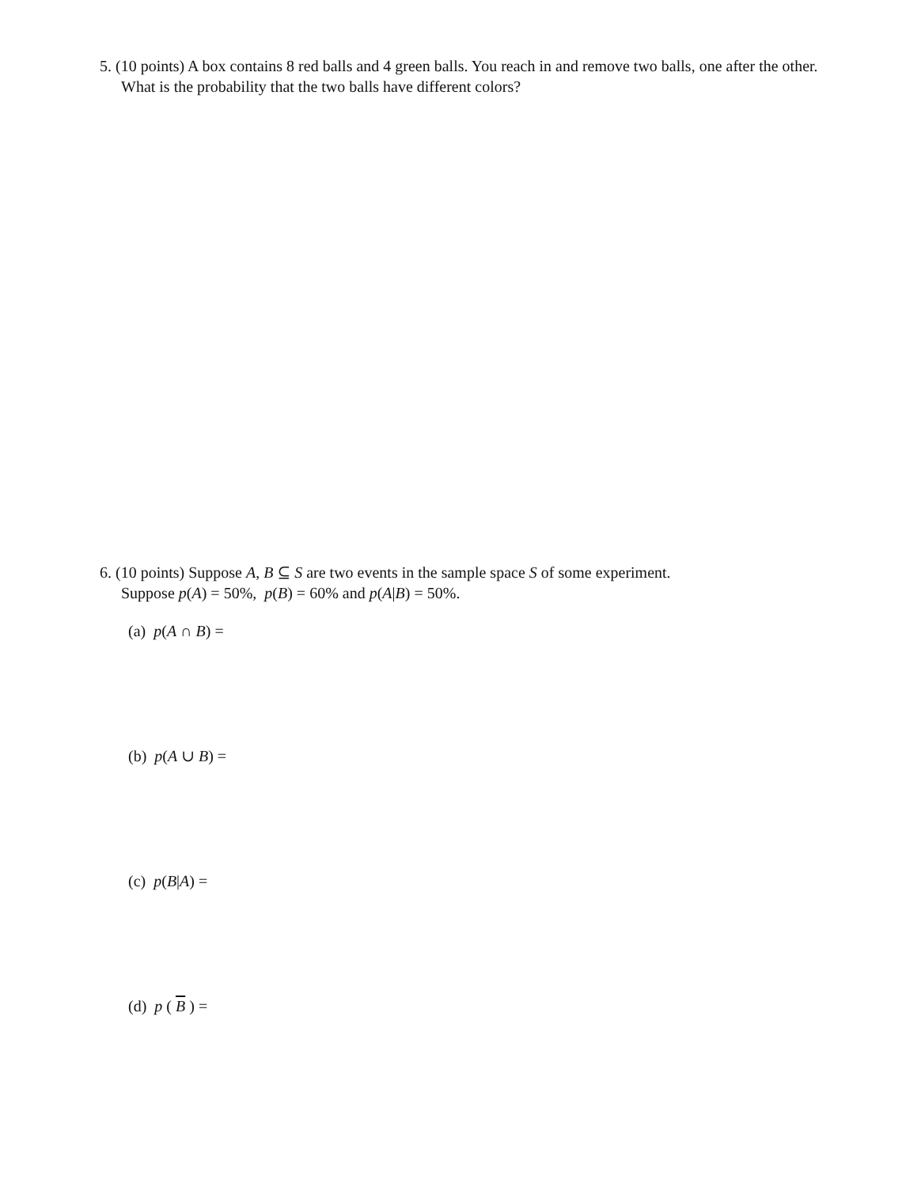5. (10 points) A box contains 8 red balls and 4 green balls. You reach in and remove two balls, one after the other. What is the probability that the two balls have different colors?
6. (10 points) Suppose A, B ⊆ S are two events in the sample space S of some experiment.
Suppose p(A) = 50%, p(B) = 60% and p(A|B) = 50%.
(a) p(A ∩ B) =
(b) p(A ∪ B) =
(c) p(B|A) =
(d) p ( B ) =